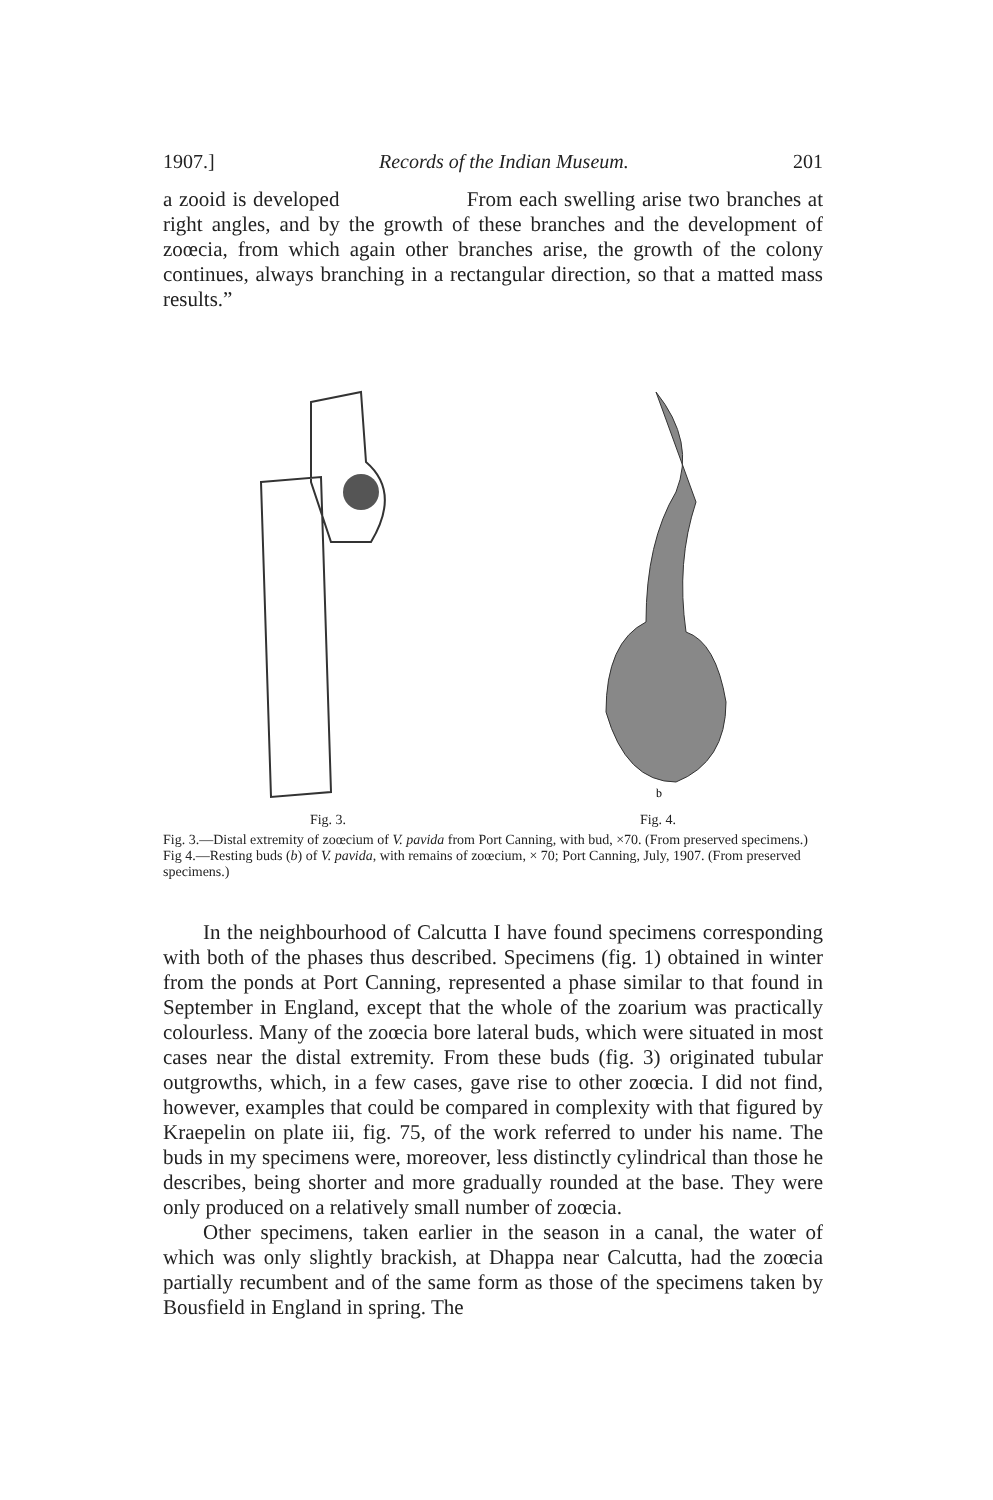1907.] Records of the Indian Museum. 201
a zooid is developed From each swelling arise two branches at right angles, and by the growth of these branches and the development of zoœcia, from which again other branches arise, the growth of the colony continues, always branching in a rectangular direction, so that a matted mass results.”
b
Fig. 3. Fig. 4.
Fig. 3.—Distal extremity of zoœcium of V. pavida from Port Canning, with bud, ×70. (From preserved specimens.)
Fig 4.—Resting buds (b) of V. pavida, with remains of zoœcium, × 70; Port Canning, July, 1907. (From preserved specimens.)
In the neighbourhood of Calcutta I have found specimens corresponding with both of the phases thus described. Specimens (fig. 1) obtained in winter from the ponds at Port Canning, represented a phase similar to that found in September in England, except that the whole of the zoarium was practically colourless. Many of the zoœcia bore lateral buds, which were situated in most cases near the distal extremity. From these buds (fig. 3) originated tubular outgrowths, which, in a few cases, gave rise to other zoœcia. I did not find, however, examples that could be compared in complexity with that figured by Kraepelin on plate iii, fig. 75, of the work referred to under his name. The buds in my specimens were, moreover, less distinctly cylindrical than those he describes, being shorter and more gradually rounded at the base. They were only produced on a relatively small number of zoœcia.
Other specimens, taken earlier in the season in a canal, the water of which was only slightly brackish, at Dhappa near Calcutta, had the zoœcia partially recumbent and of the same form as those of the specimens taken by Bousfield in England in spring. The